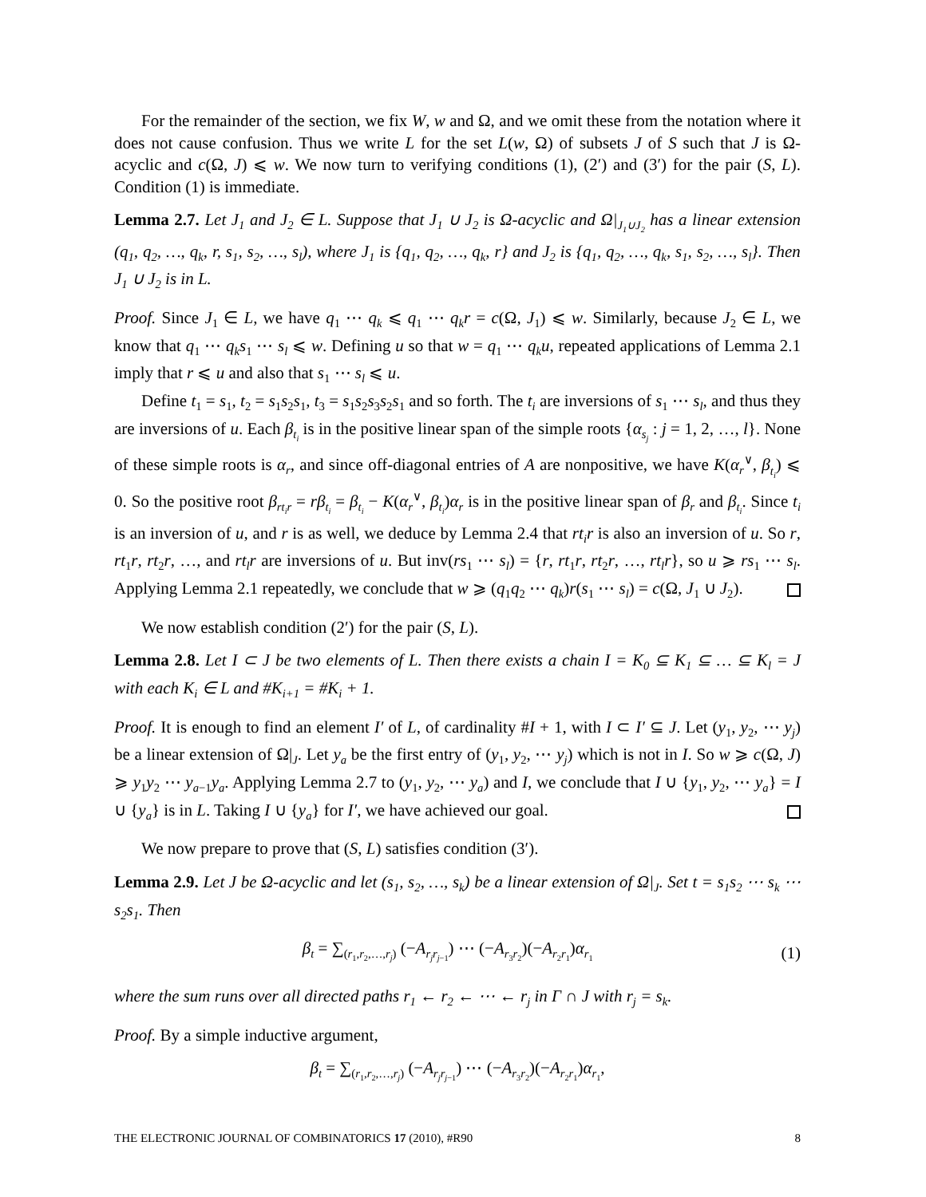For the remainder of the section, we fix W, w and Ω, and we omit these from the notation where it does not cause confusion. Thus we write L for the set L(w, Ω) of subsets J of S such that J is Ω-acyclic and c(Ω, J) ⩽ w. We now turn to verifying conditions (1), (2′) and (3′) for the pair (S, L). Condition (1) is immediate.
Lemma 2.7. Let J<sub>1</sub> and J<sub>2</sub> ∈ L. Suppose that J<sub>1</sub> ∪ J<sub>2</sub> is Ω-acyclic and Ω|<sub>J<sub>1</sub>∪J<sub>2</sub></sub> has a linear extension (q<sub>1</sub>, q<sub>2</sub>, …, q<sub>k</sub>, r, s<sub>1</sub>, s<sub>2</sub>, …, s<sub>l</sub>), where J<sub>1</sub> is {q<sub>1</sub>, q<sub>2</sub>, …, q<sub>k</sub>, r} and J<sub>2</sub> is {q<sub>1</sub>, q<sub>2</sub>, …, q<sub>k</sub>, s<sub>1</sub>, s<sub>2</sub>, …, s<sub>l</sub>}. Then J<sub>1</sub> ∪ J<sub>2</sub> is in L.
Proof. Since J<sub>1</sub> ∈ L, we have q<sub>1</sub> ⋯ q<sub>k</sub> ⩽ q<sub>1</sub> ⋯ q<sub>k</sub>r = c(Ω, J<sub>1</sub>) ⩽ w. Similarly, because J<sub>2</sub> ∈ L, we know that q<sub>1</sub> ⋯ q<sub>k</sub>s<sub>1</sub> ⋯ s<sub>l</sub> ⩽ w. Defining u so that w = q<sub>1</sub> ⋯ q<sub>k</sub>u, repeated applications of Lemma 2.1 imply that r ⩽ u and also that s<sub>1</sub> ⋯ s<sub>l</sub> ⩽ u.
Define t<sub>1</sub> = s<sub>1</sub>, t<sub>2</sub> = s<sub>1</sub>s<sub>2</sub>s<sub>1</sub>, t<sub>3</sub> = s<sub>1</sub>s<sub>2</sub>s<sub>3</sub>s<sub>2</sub>s<sub>1</sub> and so forth. The t<sub>i</sub> are inversions of s<sub>1</sub> ⋯ s<sub>l</sub>, and thus they are inversions of u. Each β<sub>t<sub>i</sub></sub> is in the positive linear span of the simple roots {α<sub>s<sub>j</sub></sub> : j = 1, 2, …, l}. None of these simple roots is α<sub>r</sub>, and since off-diagonal entries of A are nonpositive, we have K(α<sub>r</sub><sup>∨</sup>, β<sub>t<sub>i</sub></sub>) ⩽ 0. So the positive root β<sub>rt<sub>i</sub>r</sub> = rβ<sub>t<sub>i</sub></sub> = β<sub>t<sub>i</sub></sub> − K(α<sub>r</sub><sup>∨</sup>, β<sub>t<sub>i</sub></sub>)α<sub>r</sub> is in the positive linear span of β<sub>r</sub> and β<sub>t<sub>i</sub></sub>. Since t<sub>i</sub> is an inversion of u, and r is as well, we deduce by Lemma 2.4 that rt<sub>i</sub>r is also an inversion of u. So r, rt<sub>1</sub>r, rt<sub>2</sub>r, …, and rt<sub>l</sub>r are inversions of u. But inv(rs<sub>1</sub> ⋯ s<sub>l</sub>) = {r, rt<sub>1</sub>r, rt<sub>2</sub>r, …, rt<sub>l</sub>r}, so u ⩾ rs<sub>1</sub> ⋯ s<sub>l</sub>. Applying Lemma 2.1 repeatedly, we conclude that w ⩾ (q<sub>1</sub>q<sub>2</sub> ⋯ q<sub>k</sub>)r(s<sub>1</sub> ⋯ s<sub>l</sub>) = c(Ω, J<sub>1</sub> ∪ J<sub>2</sub>).
We now establish condition (2′) for the pair (S, L).
Lemma 2.8. Let I ⊂ J be two elements of L. Then there exists a chain I = K<sub>0</sub> ⊆ K<sub>1</sub> ⊆ … ⊆ K<sub>l</sub> = J with each K<sub>i</sub> ∈ L and #K<sub>i+1</sub> = #K<sub>i</sub> + 1.
Proof. It is enough to find an element I′ of L, of cardinality #I + 1, with I ⊂ I′ ⊆ J. Let (y<sub>1</sub>, y<sub>2</sub>, ⋯ y<sub>j</sub>) be a linear extension of Ω|<sub>J</sub>. Let y<sub>a</sub> be the first entry of (y<sub>1</sub>, y<sub>2</sub>, ⋯ y<sub>j</sub>) which is not in I. So w ⩾ c(Ω, J) ⩾ y<sub>1</sub>y<sub>2</sub> ⋯ y<sub>a−1</sub>y<sub>a</sub>. Applying Lemma 2.7 to (y<sub>1</sub>, y<sub>2</sub>, ⋯ y<sub>a</sub>) and I, we conclude that I ∪ {y<sub>1</sub>, y<sub>2</sub>, ⋯ y<sub>a</sub>} = I ∪ {y<sub>a</sub>} is in L. Taking I ∪ {y<sub>a</sub>} for I′, we have achieved our goal.
We now prepare to prove that (S, L) satisfies condition (3′).
Lemma 2.9. Let J be Ω-acyclic and let (s<sub>1</sub>, s<sub>2</sub>, …, s<sub>k</sub>) be a linear extension of Ω|<sub>J</sub>. Set t = s<sub>1</sub>s<sub>2</sub> ⋯ s<sub>k</sub> ⋯ s<sub>2</sub>s<sub>1</sub>. Then
β<sub>t</sub> = ∑<sub>(r<sub>1</sub>,r<sub>2</sub>,…,r<sub>j</sub>)</sub> (−A<sub>r<sub>j</sub>r<sub>j−1</sub></sub>) ⋯ (−A<sub>r<sub>3</sub>r<sub>2</sub></sub>)(−A<sub>r<sub>2</sub>r<sub>1</sub></sub>)α<sub>r<sub>1</sub></sub>
(1)
where the sum runs over all directed paths r<sub>1</sub> ← r<sub>2</sub> ← ⋯ ← r<sub>j</sub> in Γ ∩ J with r<sub>j</sub> = s<sub>k</sub>.
Proof. By a simple inductive argument,
β<sub>t</sub> = ∑<sub>(r<sub>1</sub>,r<sub>2</sub>,…,r<sub>j</sub>)</sub> (−A<sub>r<sub>j</sub>r<sub>j−1</sub></sub>) ⋯ (−A<sub>r<sub>3</sub>r<sub>2</sub></sub>)(−A<sub>r<sub>2</sub>r<sub>1</sub></sub>)α<sub>r<sub>1</sub></sub>,
THE ELECTRONIC JOURNAL OF COMBINATORICS 17 (2010), #R90 8